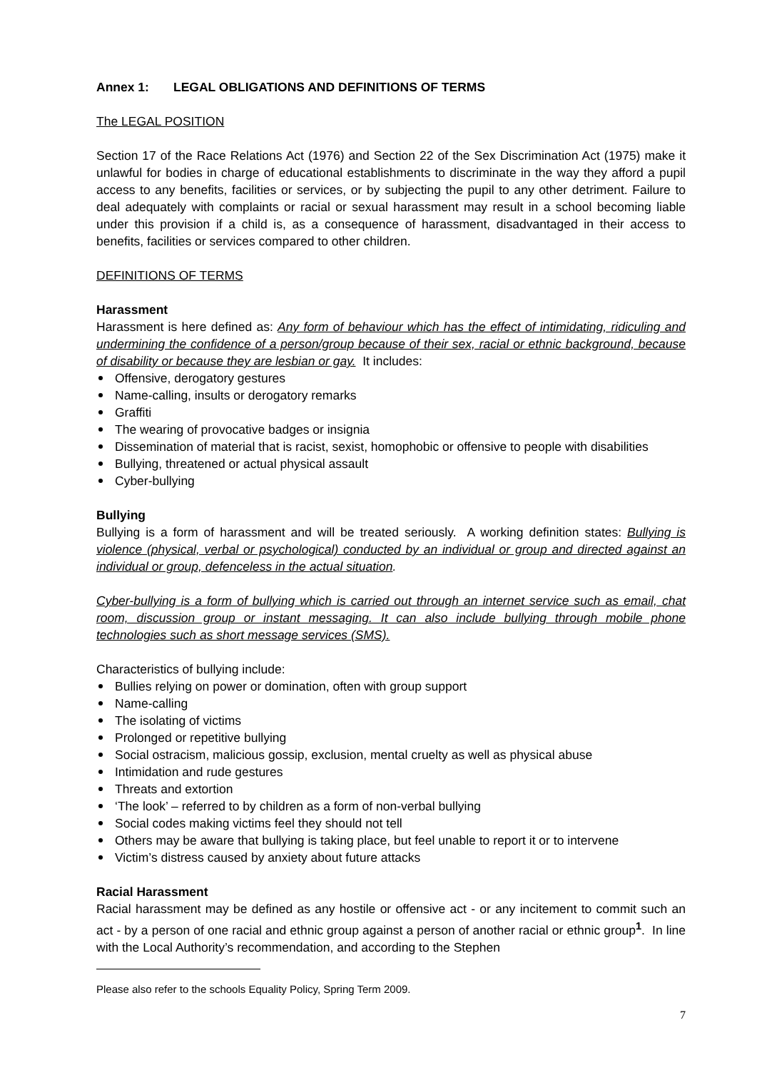Annex 1: LEGAL OBLIGATIONS AND DEFINITIONS OF TERMS
The LEGAL POSITION
Section 17 of the Race Relations Act (1976) and Section 22 of the Sex Discrimination Act (1975) make it unlawful for bodies in charge of educational establishments to discriminate in the way they afford a pupil access to any benefits, facilities or services, or by subjecting the pupil to any other detriment. Failure to deal adequately with complaints or racial or sexual harassment may result in a school becoming liable under this provision if a child is, as a consequence of harassment, disadvantaged in their access to benefits, facilities or services compared to other children.
DEFINITIONS OF TERMS
Harassment
Harassment is here defined as: Any form of behaviour which has the effect of intimidating, ridiculing and undermining the confidence of a person/group because of their sex, racial or ethnic background, because of disability or because they are lesbian or gay. It includes:
Offensive, derogatory gestures
Name-calling, insults or derogatory remarks
Graffiti
The wearing of provocative badges or insignia
Dissemination of material that is racist, sexist, homophobic or offensive to people with disabilities
Bullying, threatened or actual physical assault
Cyber-bullying
Bullying
Bullying is a form of harassment and will be treated seriously. A working definition states: Bullying is violence (physical, verbal or psychological) conducted by an individual or group and directed against an individual or group, defenceless in the actual situation.
Cyber-bullying is a form of bullying which is carried out through an internet service such as email, chat room, discussion group or instant messaging. It can also include bullying through mobile phone technologies such as short message services (SMS).
Characteristics of bullying include:
Bullies relying on power or domination, often with group support
Name-calling
The isolating of victims
Prolonged or repetitive bullying
Social ostracism, malicious gossip, exclusion, mental cruelty as well as physical abuse
Intimidation and rude gestures
Threats and extortion
‘The look’ – referred to by children as a form of non-verbal bullying
Social codes making victims feel they should not tell
Others may be aware that bullying is taking place, but feel unable to report it or to intervene
Victim’s distress caused by anxiety about future attacks
Racial Harassment
Racial harassment may be defined as any hostile or offensive act - or any incitement to commit such an act - by a person of one racial and ethnic group against a person of another racial or ethnic group<sup>1</sup>. In line with the Local Authority’s recommendation, and according to the Stephen
Please also refer to the schools Equality Policy, Spring Term 2009.
7